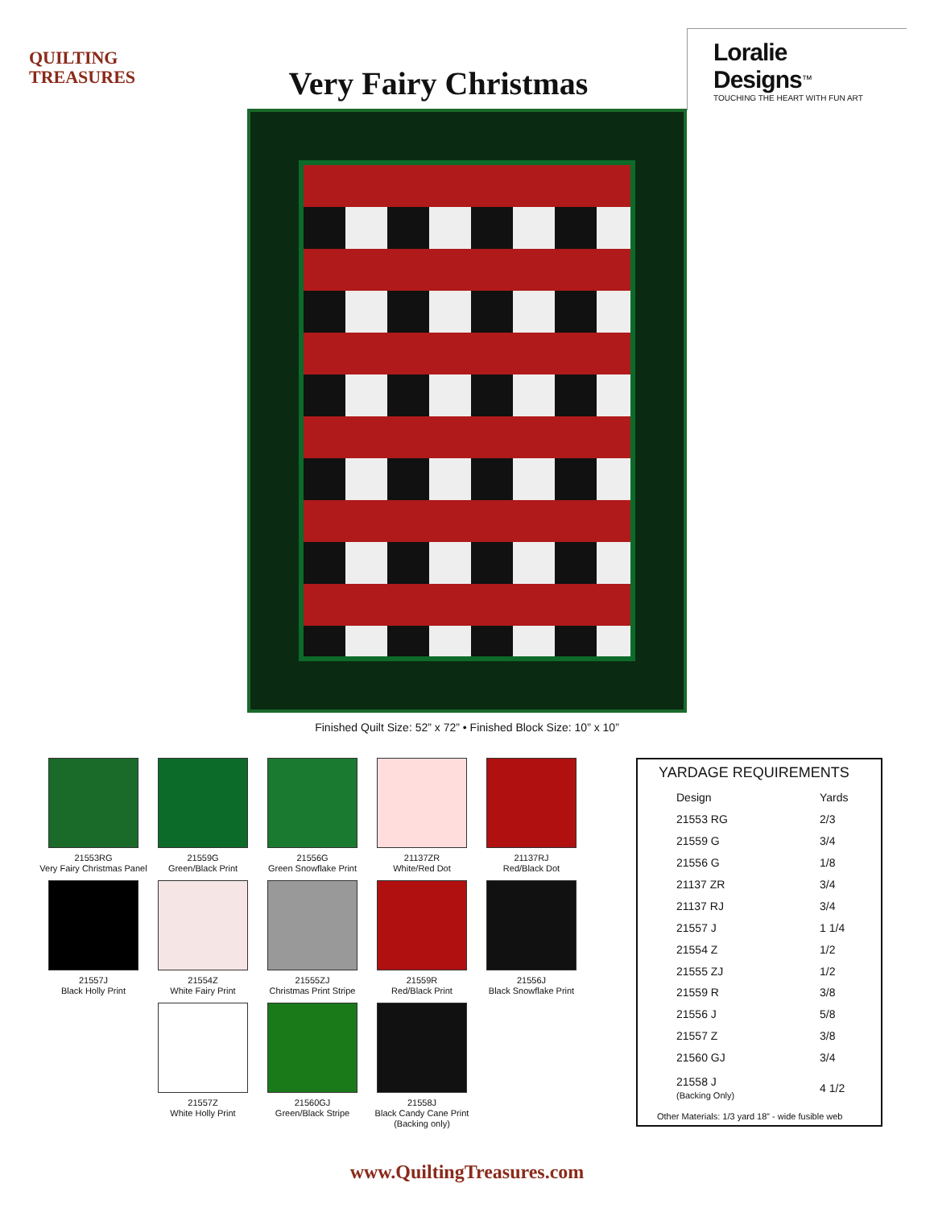QUILTING
TREASURES
Very Fairy Christmas
Loralie Designs<sup>™</sup>
TOUCHING THE HEART WITH FUN ART
Finished Quilt Size: 52” x 72” • Finished Block Size: 10” x 10”
21553RG
Very Fairy Christmas Panel
21559G
Green/Black Print
21556G
Green Snowflake Print
21137ZR
White/Red Dot
21137RJ
Red/Black Dot
21557J
Black Holly Print
21554Z
White Fairy Print
21555ZJ
Christmas Print Stripe
21559R
Red/Black Print
21556J
Black Snowflake Print
21557Z
White Holly Print
21560GJ
Green/Black Stripe
21558J
Black Candy Cane Print
(Backing only)
| YARDAGE REQUIREMENTS | |
| --- | --- |
| Design | Yards |
| 21553 RG | 2/3 |
| 21559 G | 3/4 |
| 21556 G | 1/8 |
| 21137 ZR | 3/4 |
| 21137 RJ | 3/4 |
| 21557 J | 1 1/4 |
| 21554 Z | 1/2 |
| 21555 ZJ | 1/2 |
| 21559 R | 3/8 |
| 21556 J | 5/8 |
| 21557 Z | 3/8 |
| 21560 GJ | 3/4 |
| 21558 J (Backing Only) | 4 1/2 |
| Other Materials: 1/3 yard 18” - wide fusible web | |
www.QuiltingTreasures.com